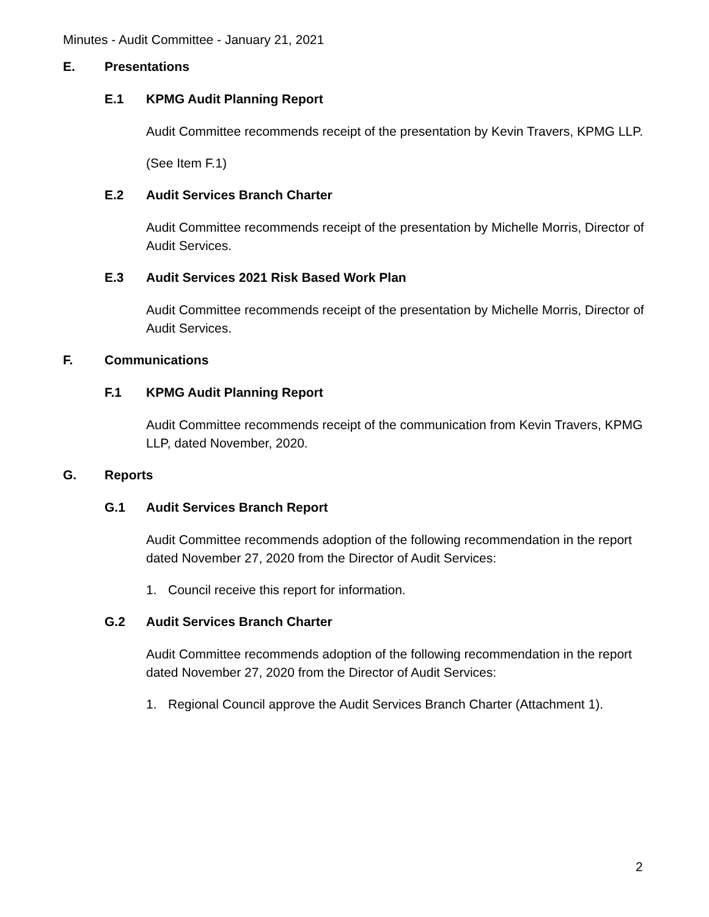Minutes - Audit Committee - January 21, 2021
E. Presentations
E.1 KPMG Audit Planning Report
Audit Committee recommends receipt of the presentation by Kevin Travers, KPMG LLP.
(See Item F.1)
E.2 Audit Services Branch Charter
Audit Committee recommends receipt of the presentation by Michelle Morris, Director of Audit Services.
E.3 Audit Services 2021 Risk Based Work Plan
Audit Committee recommends receipt of the presentation by Michelle Morris, Director of Audit Services.
F. Communications
F.1 KPMG Audit Planning Report
Audit Committee recommends receipt of the communication from Kevin Travers, KPMG LLP, dated November, 2020.
G. Reports
G.1 Audit Services Branch Report
Audit Committee recommends adoption of the following recommendation in the report dated November 27, 2020 from the Director of Audit Services:
1. Council receive this report for information.
G.2 Audit Services Branch Charter
Audit Committee recommends adoption of the following recommendation in the report dated November 27, 2020 from the Director of Audit Services:
1. Regional Council approve the Audit Services Branch Charter (Attachment 1).
2